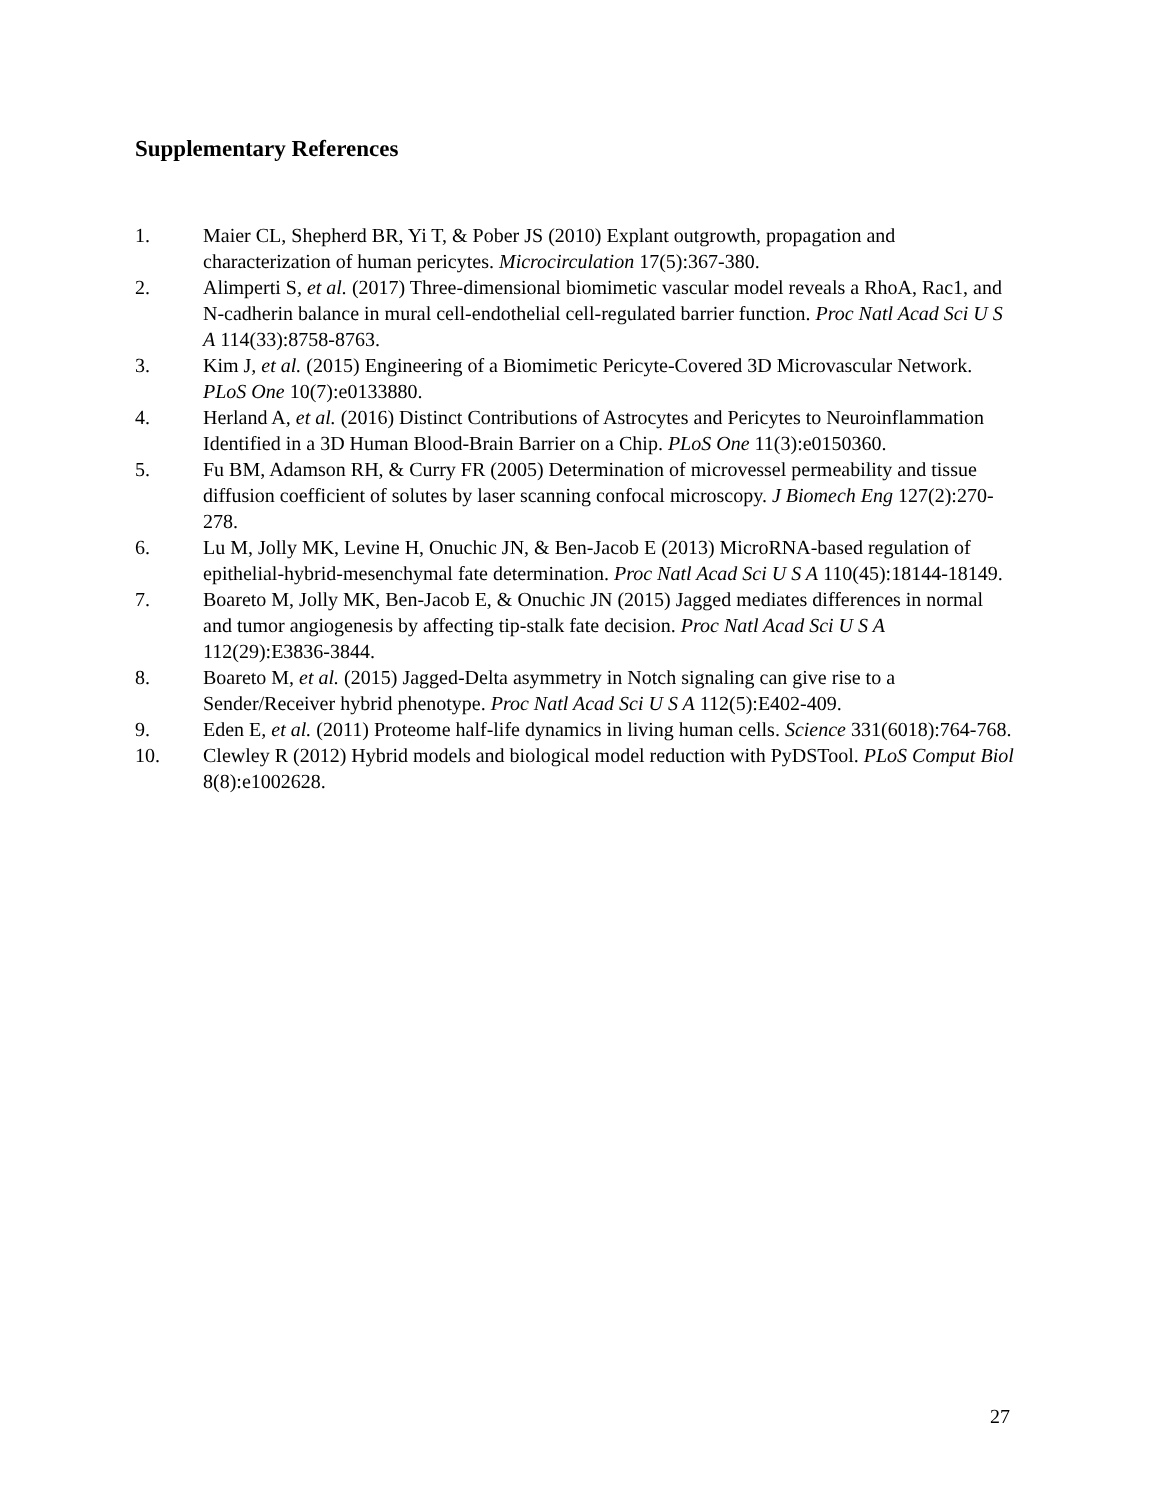Supplementary References
1. Maier CL, Shepherd BR, Yi T, & Pober JS (2010) Explant outgrowth, propagation and characterization of human pericytes. Microcirculation 17(5):367-380.
2. Alimperti S, et al. (2017) Three-dimensional biomimetic vascular model reveals a RhoA, Rac1, and N-cadherin balance in mural cell-endothelial cell-regulated barrier function. Proc Natl Acad Sci U S A 114(33):8758-8763.
3. Kim J, et al. (2015) Engineering of a Biomimetic Pericyte-Covered 3D Microvascular Network. PLoS One 10(7):e0133880.
4. Herland A, et al. (2016) Distinct Contributions of Astrocytes and Pericytes to Neuroinflammation Identified in a 3D Human Blood-Brain Barrier on a Chip. PLoS One 11(3):e0150360.
5. Fu BM, Adamson RH, & Curry FR (2005) Determination of microvessel permeability and tissue diffusion coefficient of solutes by laser scanning confocal microscopy. J Biomech Eng 127(2):270-278.
6. Lu M, Jolly MK, Levine H, Onuchic JN, & Ben-Jacob E (2013) MicroRNA-based regulation of epithelial-hybrid-mesenchymal fate determination. Proc Natl Acad Sci U S A 110(45):18144-18149.
7. Boareto M, Jolly MK, Ben-Jacob E, & Onuchic JN (2015) Jagged mediates differences in normal and tumor angiogenesis by affecting tip-stalk fate decision. Proc Natl Acad Sci U S A 112(29):E3836-3844.
8. Boareto M, et al. (2015) Jagged-Delta asymmetry in Notch signaling can give rise to a Sender/Receiver hybrid phenotype. Proc Natl Acad Sci U S A 112(5):E402-409.
9. Eden E, et al. (2011) Proteome half-life dynamics in living human cells. Science 331(6018):764-768.
10. Clewley R (2012) Hybrid models and biological model reduction with PyDSTool. PLoS Comput Biol 8(8):e1002628.
27